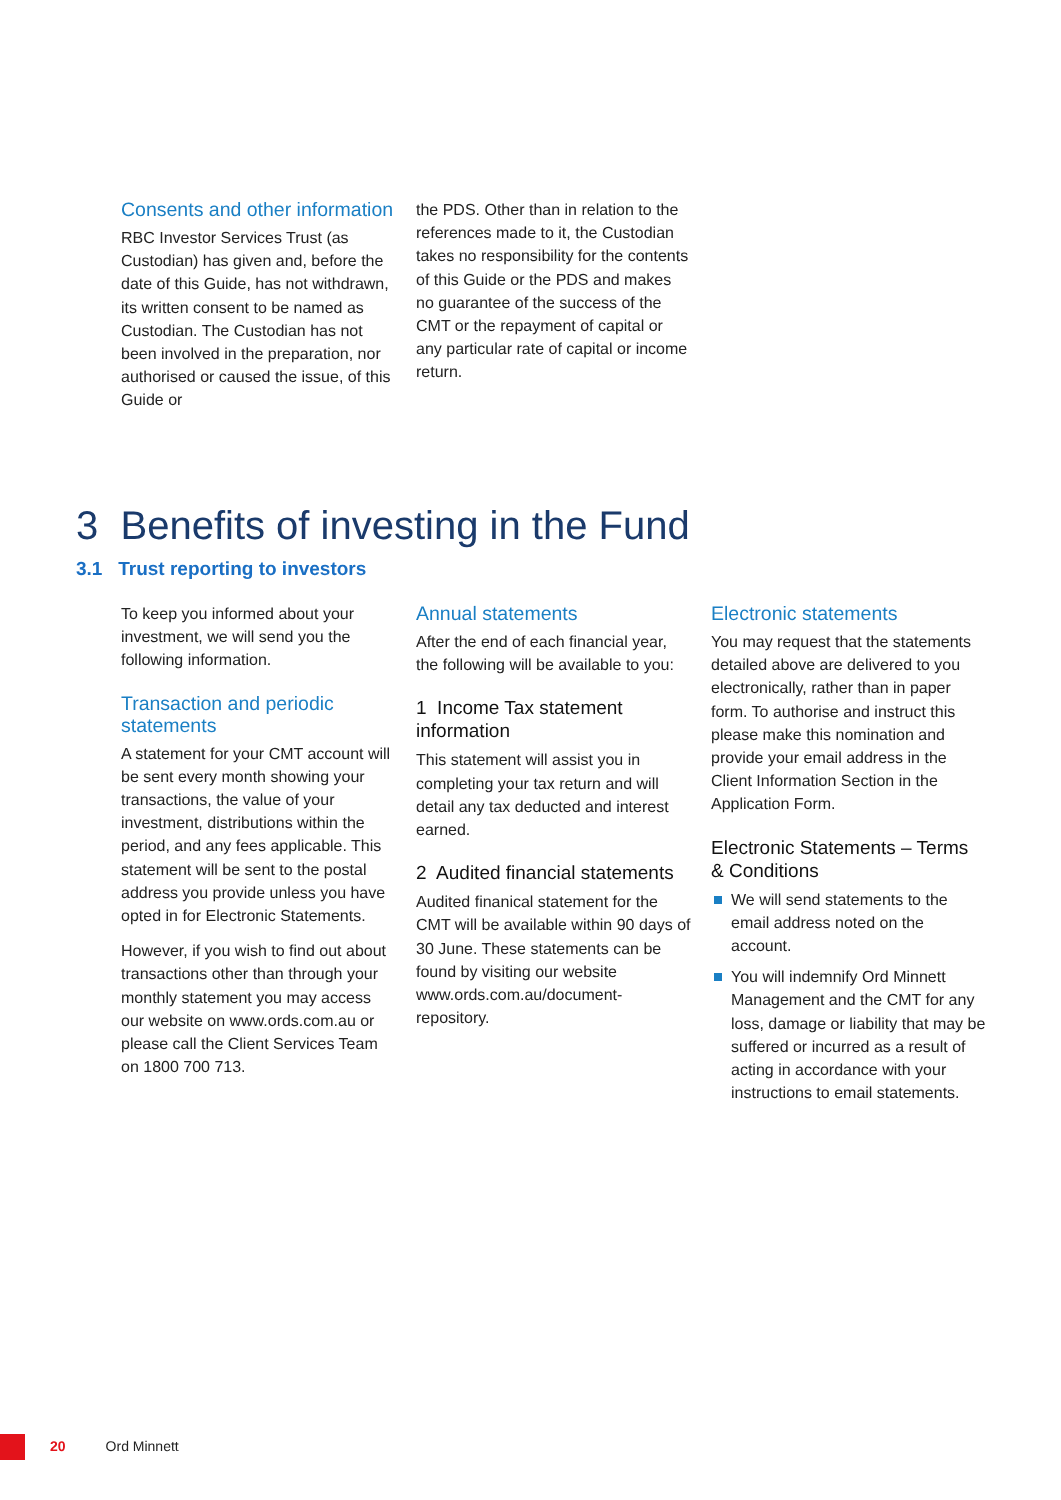Consents and other information
RBC Investor Services Trust (as Custodian) has given and, before the date of this Guide, has not withdrawn, its written consent to be named as Custodian. The Custodian has not been involved in the preparation, nor authorised or caused the issue, of this Guide or
the PDS. Other than in relation to the references made to it, the Custodian takes no responsibility for the contents of this Guide or the PDS and makes no guarantee of the success of the CMT or the repayment of capital or any particular rate of capital or income return.
3 Benefits of investing in the Fund
3.1 Trust reporting to investors
To keep you informed about your investment, we will send you the following information.
Transaction and periodic statements
A statement for your CMT account will be sent every month showing your transactions, the value of your investment, distributions within the period, and any fees applicable. This statement will be sent to the postal address you provide unless you have opted in for Electronic Statements.
However, if you wish to find out about transactions other than through your monthly statement you may access our website on www.ords.com.au or please call the Client Services Team on 1800 700 713.
Annual statements
After the end of each financial year, the following will be available to you:
1 Income Tax statement information
This statement will assist you in completing your tax return and will detail any tax deducted and interest earned.
2 Audited financial statements
Audited finanical statement for the CMT will be available within 90 days of 30 June. These statements can be found by visiting our website www.ords.com.au/document-repository.
Electronic statements
You may request that the statements detailed above are delivered to you electronically, rather than in paper form. To authorise and instruct this please make this nomination and provide your email address in the Client Information Section in the Application Form.
Electronic Statements – Terms & Conditions
We will send statements to the email address noted on the account.
You will indemnify Ord Minnett Management and the CMT for any loss, damage or liability that may be suffered or incurred as a result of acting in accordance with your instructions to email statements.
20 Ord Minnett